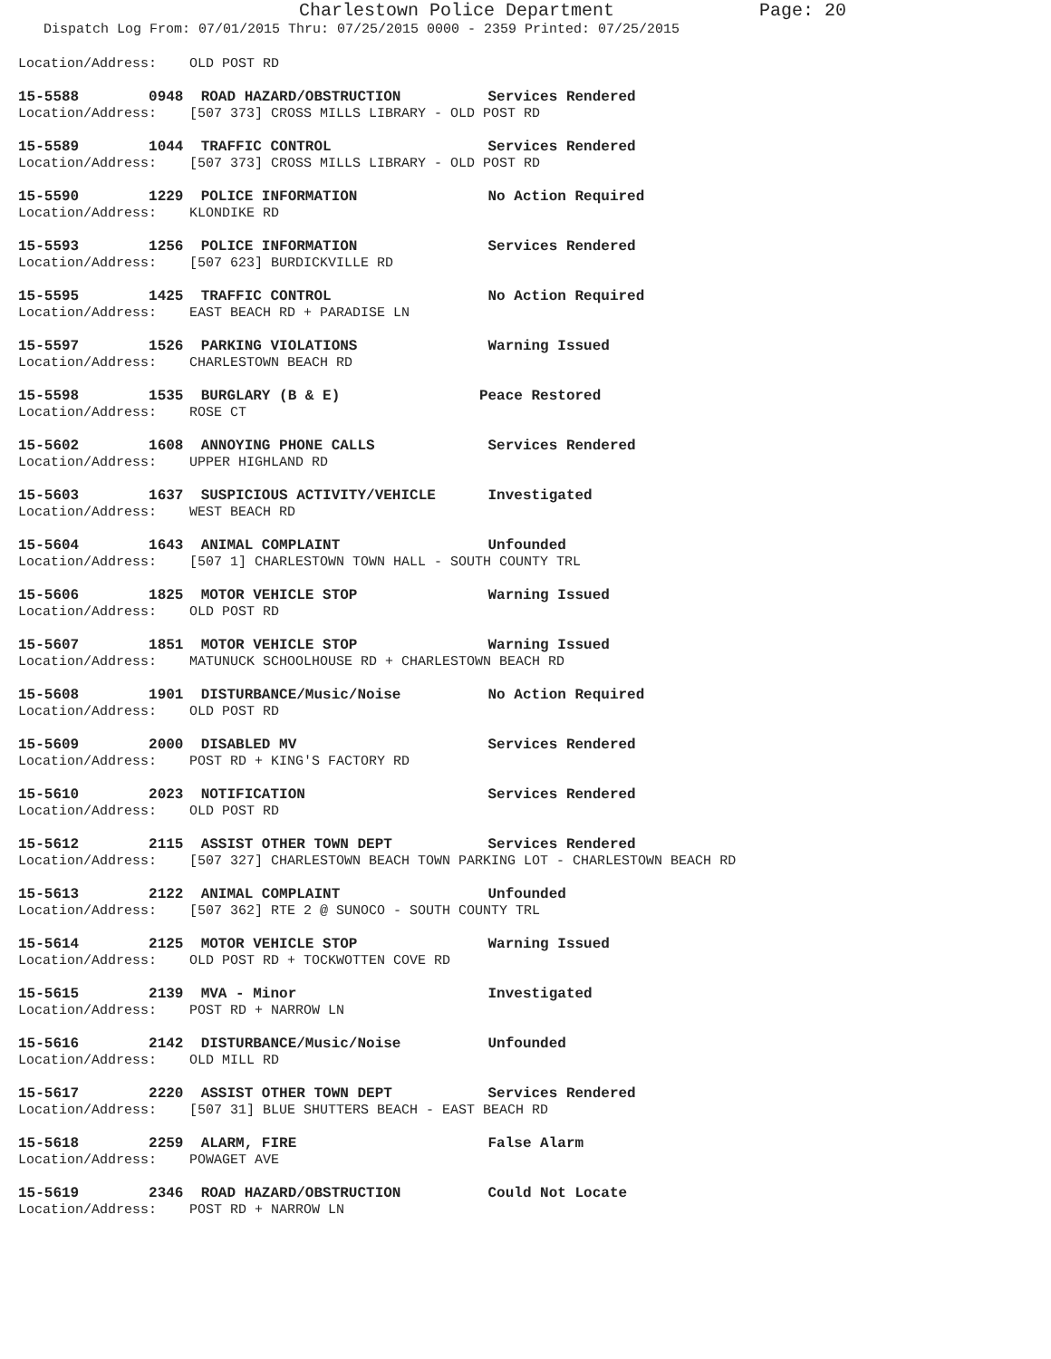Charlestown Police Department Page: 20
Dispatch Log From: 07/01/2015 Thru: 07/25/2015 0000 - 2359 Printed: 07/25/2015
Location/Address: OLD POST RD
15-5588 0948 ROAD HAZARD/OBSTRUCTION Services Rendered
Location/Address: [507 373] CROSS MILLS LIBRARY - OLD POST RD
15-5589 1044 TRAFFIC CONTROL Services Rendered
Location/Address: [507 373] CROSS MILLS LIBRARY - OLD POST RD
15-5590 1229 POLICE INFORMATION No Action Required
Location/Address: KLONDIKE RD
15-5593 1256 POLICE INFORMATION Services Rendered
Location/Address: [507 623] BURDICKVILLE RD
15-5595 1425 TRAFFIC CONTROL No Action Required
Location/Address: EAST BEACH RD + PARADISE LN
15-5597 1526 PARKING VIOLATIONS Warning Issued
Location/Address: CHARLESTOWN BEACH RD
15-5598 1535 BURGLARY (B & E) Peace Restored
Location/Address: ROSE CT
15-5602 1608 ANNOYING PHONE CALLS Services Rendered
Location/Address: UPPER HIGHLAND RD
15-5603 1637 SUSPICIOUS ACTIVITY/VEHICLE Investigated
Location/Address: WEST BEACH RD
15-5604 1643 ANIMAL COMPLAINT Unfounded
Location/Address: [507 1] CHARLESTOWN TOWN HALL - SOUTH COUNTY TRL
15-5606 1825 MOTOR VEHICLE STOP Warning Issued
Location/Address: OLD POST RD
15-5607 1851 MOTOR VEHICLE STOP Warning Issued
Location/Address: MATUNUCK SCHOOLHOUSE RD + CHARLESTOWN BEACH RD
15-5608 1901 DISTURBANCE/Music/Noise No Action Required
Location/Address: OLD POST RD
15-5609 2000 DISABLED MV Services Rendered
Location/Address: POST RD + KING'S FACTORY RD
15-5610 2023 NOTIFICATION Services Rendered
Location/Address: OLD POST RD
15-5612 2115 ASSIST OTHER TOWN DEPT Services Rendered
Location/Address: [507 327] CHARLESTOWN BEACH TOWN PARKING LOT - CHARLESTOWN BEACH RD
15-5613 2122 ANIMAL COMPLAINT Unfounded
Location/Address: [507 362] RTE 2 @ SUNOCO - SOUTH COUNTY TRL
15-5614 2125 MOTOR VEHICLE STOP Warning Issued
Location/Address: OLD POST RD + TOCKWOTTEN COVE RD
15-5615 2139 MVA - Minor Investigated
Location/Address: POST RD + NARROW LN
15-5616 2142 DISTURBANCE/Music/Noise Unfounded
Location/Address: OLD MILL RD
15-5617 2220 ASSIST OTHER TOWN DEPT Services Rendered
Location/Address: [507 31] BLUE SHUTTERS BEACH - EAST BEACH RD
15-5618 2259 ALARM, FIRE False Alarm
Location/Address: POWAGET AVE
15-5619 2346 ROAD HAZARD/OBSTRUCTION Could Not Locate
Location/Address: POST RD + NARROW LN